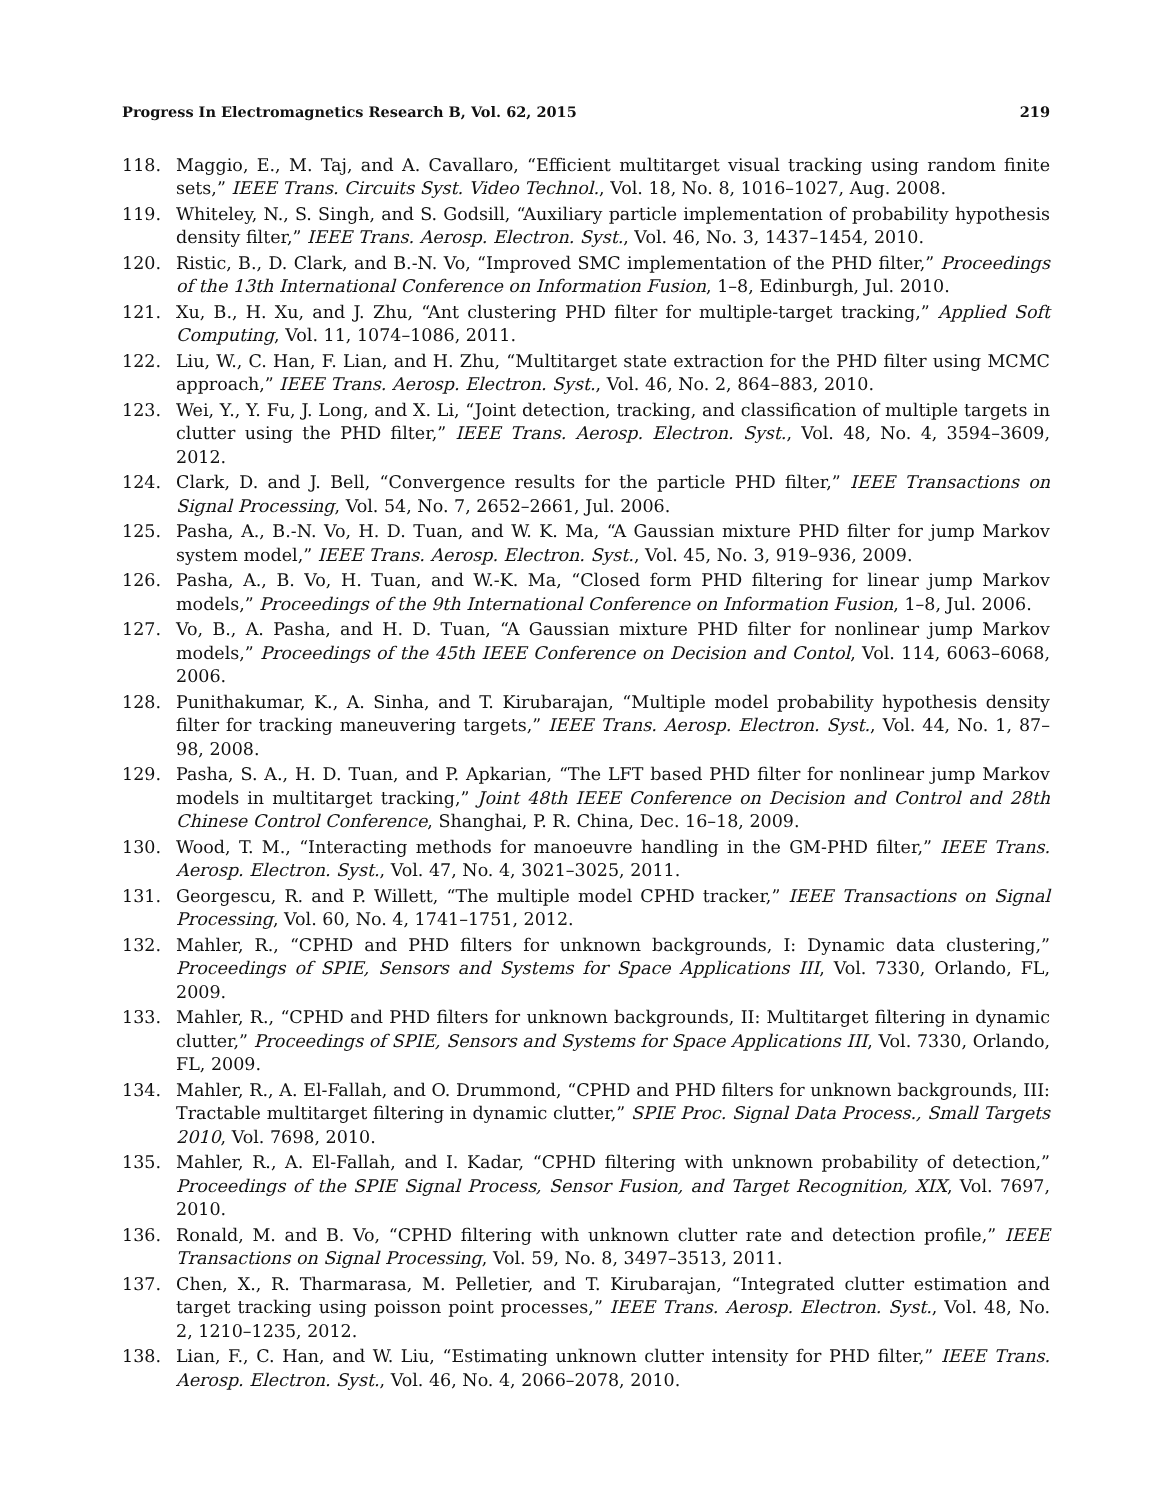Progress In Electromagnetics Research B, Vol. 62, 2015 219
118. Maggio, E., M. Taj, and A. Cavallaro, “Efficient multitarget visual tracking using random finite sets,” IEEE Trans. Circuits Syst. Video Technol., Vol. 18, No. 8, 1016–1027, Aug. 2008.
119. Whiteley, N., S. Singh, and S. Godsill, “Auxiliary particle implementation of probability hypothesis density filter,” IEEE Trans. Aerosp. Electron. Syst., Vol. 46, No. 3, 1437–1454, 2010.
120. Ristic, B., D. Clark, and B.-N. Vo, “Improved SMC implementation of the PHD filter,” Proceedings of the 13th International Conference on Information Fusion, 1–8, Edinburgh, Jul. 2010.
121. Xu, B., H. Xu, and J. Zhu, “Ant clustering PHD filter for multiple-target tracking,” Applied Soft Computing, Vol. 11, 1074–1086, 2011.
122. Liu, W., C. Han, F. Lian, and H. Zhu, “Multitarget state extraction for the PHD filter using MCMC approach,” IEEE Trans. Aerosp. Electron. Syst., Vol. 46, No. 2, 864–883, 2010.
123. Wei, Y., Y. Fu, J. Long, and X. Li, “Joint detection, tracking, and classification of multiple targets in clutter using the PHD filter,” IEEE Trans. Aerosp. Electron. Syst., Vol. 48, No. 4, 3594–3609, 2012.
124. Clark, D. and J. Bell, “Convergence results for the particle PHD filter,” IEEE Transactions on Signal Processing, Vol. 54, No. 7, 2652–2661, Jul. 2006.
125. Pasha, A., B.-N. Vo, H. D. Tuan, and W. K. Ma, “A Gaussian mixture PHD filter for jump Markov system model,” IEEE Trans. Aerosp. Electron. Syst., Vol. 45, No. 3, 919–936, 2009.
126. Pasha, A., B. Vo, H. Tuan, and W.-K. Ma, “Closed form PHD filtering for linear jump Markov models,” Proceedings of the 9th International Conference on Information Fusion, 1–8, Jul. 2006.
127. Vo, B., A. Pasha, and H. D. Tuan, “A Gaussian mixture PHD filter for nonlinear jump Markov models,” Proceedings of the 45th IEEE Conference on Decision and Contol, Vol. 114, 6063–6068, 2006.
128. Punithakumar, K., A. Sinha, and T. Kirubarajan, “Multiple model probability hypothesis density filter for tracking maneuvering targets,” IEEE Trans. Aerosp. Electron. Syst., Vol. 44, No. 1, 87–98, 2008.
129. Pasha, S. A., H. D. Tuan, and P. Apkarian, “The LFT based PHD filter for nonlinear jump Markov models in multitarget tracking,” Joint 48th IEEE Conference on Decision and Control and 28th Chinese Control Conference, Shanghai, P. R. China, Dec. 16–18, 2009.
130. Wood, T. M., “Interacting methods for manoeuvre handling in the GM-PHD filter,” IEEE Trans. Aerosp. Electron. Syst., Vol. 47, No. 4, 3021–3025, 2011.
131. Georgescu, R. and P. Willett, “The multiple model CPHD tracker,” IEEE Transactions on Signal Processing, Vol. 60, No. 4, 1741–1751, 2012.
132. Mahler, R., “CPHD and PHD filters for unknown backgrounds, I: Dynamic data clustering,” Proceedings of SPIE, Sensors and Systems for Space Applications III, Vol. 7330, Orlando, FL, 2009.
133. Mahler, R., “CPHD and PHD filters for unknown backgrounds, II: Multitarget filtering in dynamic clutter,” Proceedings of SPIE, Sensors and Systems for Space Applications III, Vol. 7330, Orlando, FL, 2009.
134. Mahler, R., A. El-Fallah, and O. Drummond, “CPHD and PHD filters for unknown backgrounds, III: Tractable multitarget filtering in dynamic clutter,” SPIE Proc. Signal Data Process., Small Targets 2010, Vol. 7698, 2010.
135. Mahler, R., A. El-Fallah, and I. Kadar, “CPHD filtering with unknown probability of detection,” Proceedings of the SPIE Signal Process, Sensor Fusion, and Target Recognition, XIX, Vol. 7697, 2010.
136. Ronald, M. and B. Vo, “CPHD filtering with unknown clutter rate and detection profile,” IEEE Transactions on Signal Processing, Vol. 59, No. 8, 3497–3513, 2011.
137. Chen, X., R. Tharmarasa, M. Pelletier, and T. Kirubarajan, “Integrated clutter estimation and target tracking using poisson point processes,” IEEE Trans. Aerosp. Electron. Syst., Vol. 48, No. 2, 1210–1235, 2012.
138. Lian, F., C. Han, and W. Liu, “Estimating unknown clutter intensity for PHD filter,” IEEE Trans. Aerosp. Electron. Syst., Vol. 46, No. 4, 2066–2078, 2010.